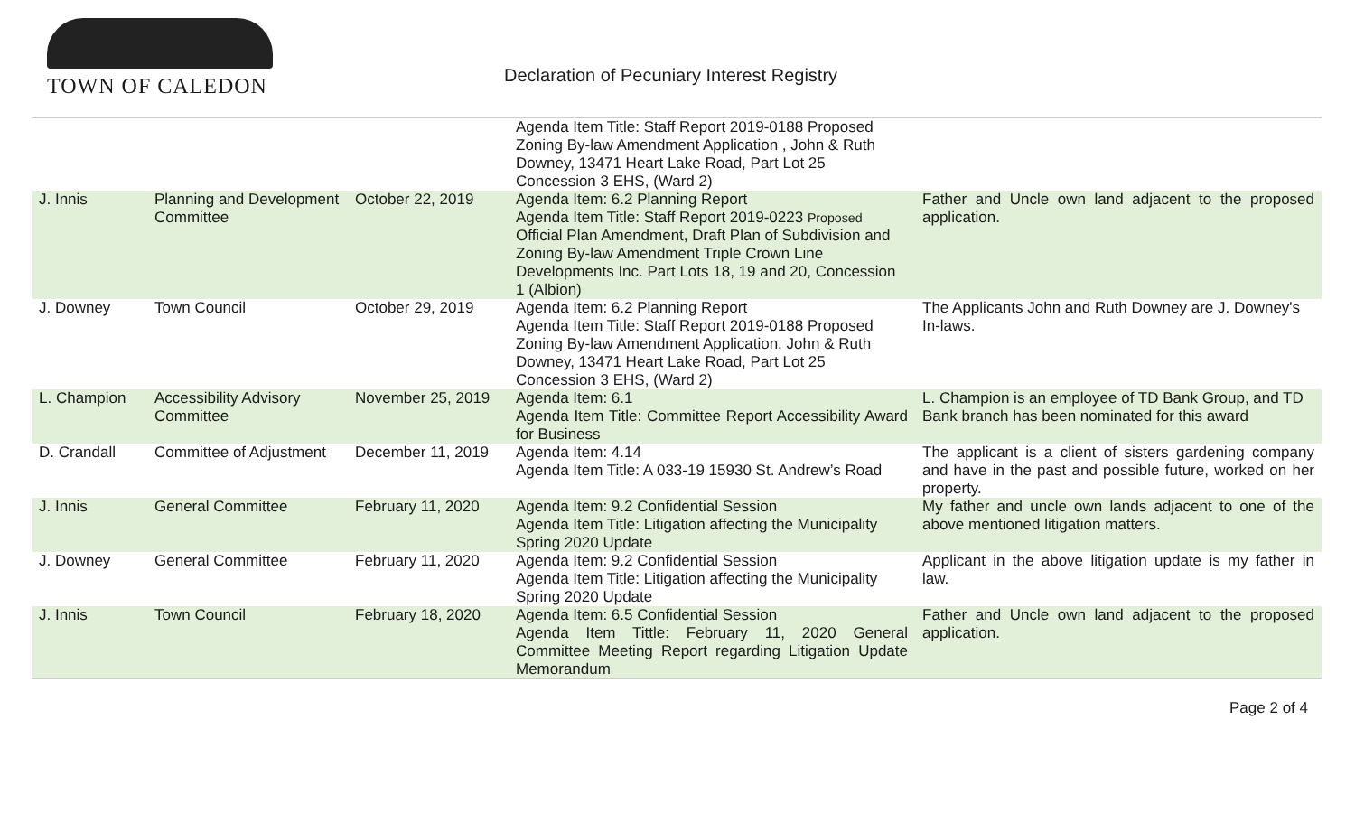TOWN OF CALEDON
Declaration of Pecuniary Interest Registry
| | | | Agenda Item Title: Staff Report 2019-0188 Proposed Zoning By-law Amendment Application , John & Ruth Downey, 13471 Heart Lake Road, Part Lot 25 Concession 3 EHS, (Ward 2) | |
| J. Innis | Planning and Development Committee | October 22, 2019 | Agenda Item: 6.2 Planning Report Agenda Item Title: Staff Report 2019-0223 Proposed Official Plan Amendment, Draft Plan of Subdivision and Zoning By-law Amendment Triple Crown Line Developments Inc. Part Lots 18, 19 and 20, Concession 1 (Albion) | Father and Uncle own land adjacent to the proposed application. |
| J. Downey | Town Council | October 29, 2019 | Agenda Item: 6.2 Planning Report Agenda Item Title: Staff Report 2019-0188 Proposed Zoning By-law Amendment Application, John & Ruth Downey, 13471 Heart Lake Road, Part Lot 25 Concession 3 EHS, (Ward 2) | The Applicants John and Ruth Downey are J. Downey's In-laws. |
| L. Champion | Accessibility Advisory Committee | November 25, 2019 | Agenda Item: 6.1 Agenda Item Title: Committee Report Accessibility Award for Business | L. Champion is an employee of TD Bank Group, and TD Bank branch has been nominated for this award |
| D. Crandall | Committee of Adjustment | December 11, 2019 | Agenda Item: 4.14 Agenda Item Title: A 033-19 15930 St. Andrew’s Road | The applicant is a client of sisters gardening company and have in the past and possible future, worked on her property. |
| J. Innis | General Committee | February 11, 2020 | Agenda Item: 9.2 Confidential Session Agenda Item Title: Litigation affecting the Municipality Spring 2020 Update | My father and uncle own lands adjacent to one of the above mentioned litigation matters. |
| J. Downey | General Committee | February 11, 2020 | Agenda Item: 9.2 Confidential Session Agenda Item Title: Litigation affecting the Municipality Spring 2020 Update | Applicant in the above litigation update is my father in law. |
| J. Innis | Town Council | February 18, 2020 | Agenda Item: 6.5 Confidential Session Agenda Item Tittle: February 11, 2020 General Committee Meeting Report regarding Litigation Update Memorandum | Father and Uncle own land adjacent to the proposed application. |
Page 2 of 4